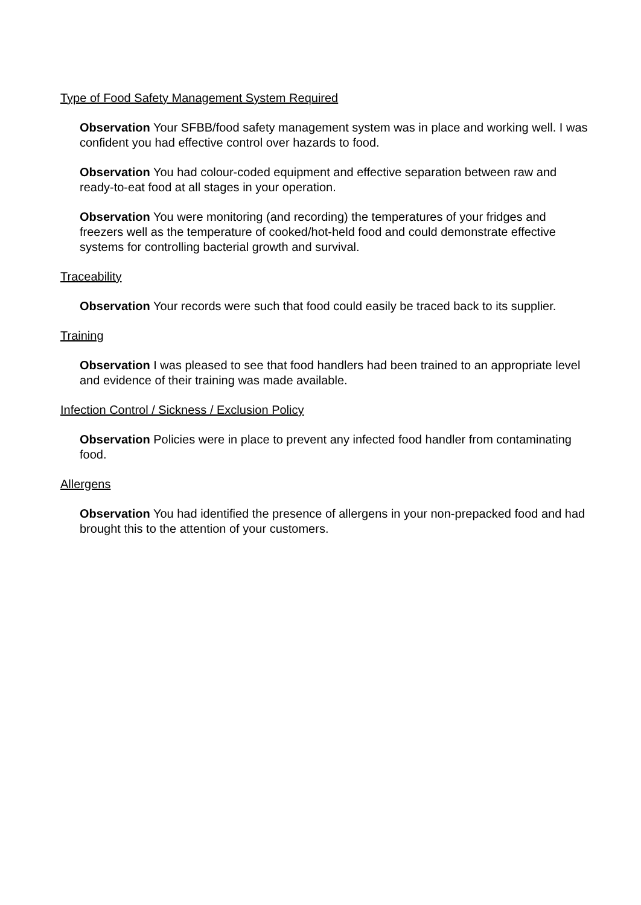Type of Food Safety Management System Required
Observation Your SFBB/food safety management system was in place and working well. I was confident you had effective control over hazards to food.
Observation You had colour-coded equipment and effective separation between raw and ready-to-eat food at all stages in your operation.
Observation You were monitoring (and recording) the temperatures of your fridges and freezers well as the temperature of cooked/hot-held food and could demonstrate effective systems for controlling bacterial growth and survival.
Traceability
Observation Your records were such that food could easily be traced back to its supplier.
Training
Observation I was pleased to see that food handlers had been trained to an appropriate level and evidence of their training was made available.
Infection Control / Sickness / Exclusion Policy
Observation Policies were in place to prevent any infected food handler from contaminating food.
Allergens
Observation You had identified the presence of allergens in your non-prepacked food and had brought this to the attention of your customers.